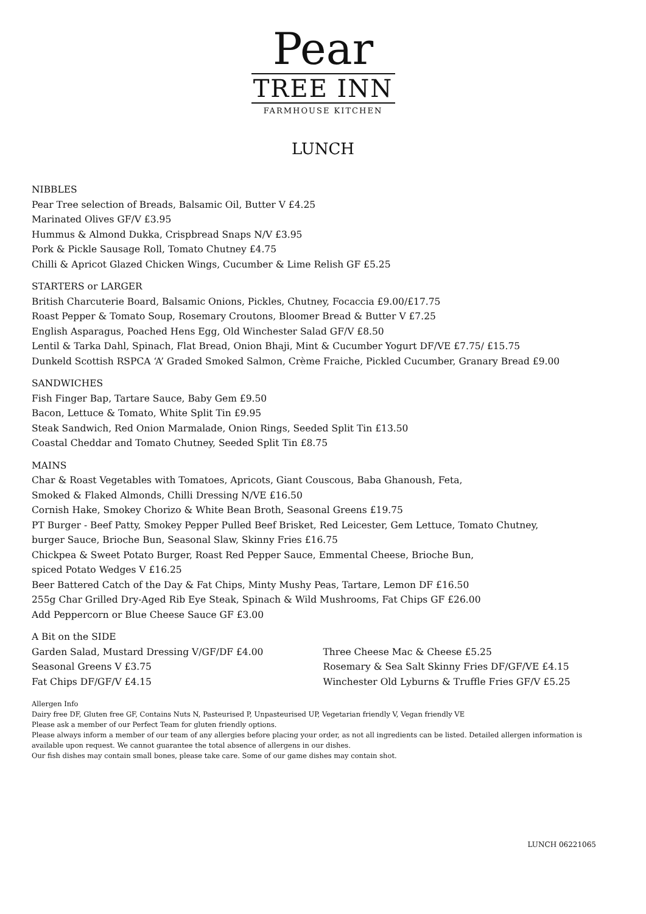Pear
TREE INN
FARMHOUSE KITCHEN
LUNCH
NIBBLES
Pear Tree selection of Breads, Balsamic Oil, Butter V £4.25
Marinated Olives GF/V £3.95
Hummus & Almond Dukka, Crispbread Snaps N/V £3.95
Pork & Pickle Sausage Roll, Tomato Chutney £4.75
Chilli & Apricot Glazed Chicken Wings, Cucumber & Lime Relish GF £5.25
STARTERS or LARGER
British Charcuterie Board, Balsamic Onions, Pickles, Chutney, Focaccia £9.00/£17.75
Roast Pepper & Tomato Soup, Rosemary Croutons, Bloomer Bread & Butter V £7.25
English Asparagus, Poached Hens Egg, Old Winchester Salad GF/V £8.50
Lentil & Tarka Dahl, Spinach, Flat Bread, Onion Bhaji, Mint & Cucumber Yogurt DF/VE £7.75/ £15.75
Dunkeld Scottish RSPCA ‘A’ Graded Smoked Salmon, Crème Fraiche, Pickled Cucumber, Granary Bread £9.00
SANDWICHES
Fish Finger Bap, Tartare Sauce, Baby Gem £9.50
Bacon, Lettuce & Tomato, White Split Tin £9.95
Steak Sandwich, Red Onion Marmalade, Onion Rings, Seeded Split Tin £13.50
Coastal Cheddar and Tomato Chutney, Seeded Split Tin £8.75
MAINS
Char & Roast Vegetables with Tomatoes, Apricots, Giant Couscous, Baba Ghanoush, Feta,
Smoked & Flaked Almonds, Chilli Dressing N/VE £16.50
Cornish Hake, Smokey Chorizo & White Bean Broth, Seasonal Greens £19.75
PT Burger - Beef Patty, Smokey Pepper Pulled Beef Brisket, Red Leicester, Gem Lettuce, Tomato Chutney,
burger Sauce, Brioche Bun, Seasonal Slaw, Skinny Fries £16.75
Chickpea & Sweet Potato Burger, Roast Red Pepper Sauce, Emmental Cheese, Brioche Bun,
spiced Potato Wedges V £16.25
Beer Battered Catch of the Day & Fat Chips, Minty Mushy Peas, Tartare, Lemon DF £16.50
255g Char Grilled Dry-Aged Rib Eye Steak, Spinach & Wild Mushrooms, Fat Chips GF £26.00
Add Peppercorn or Blue Cheese Sauce GF £3.00
A Bit on the SIDE
Garden Salad, Mustard Dressing V/GF/DF £4.00
Seasonal Greens V £3.75
Fat Chips DF/GF/V £4.15
Three Cheese Mac & Cheese £5.25
Rosemary & Sea Salt Skinny Fries DF/GF/VE £4.15
Winchester Old Lyburns & Truffle Fries GF/V £5.25
Allergen Info
Dairy free DF, Gluten free GF, Contains Nuts N, Pasteurised P, Unpasteurised UP, Vegetarian friendly V, Vegan friendly VE
Please ask a member of our Perfect Team for gluten friendly options.
Please always inform a member of our team of any allergies before placing your order, as not all ingredients can be listed. Detailed allergen information is available upon request. We cannot guarantee the total absence of allergens in our dishes.
Our fish dishes may contain small bones, please take care. Some of our game dishes may contain shot.
LUNCH 06221065